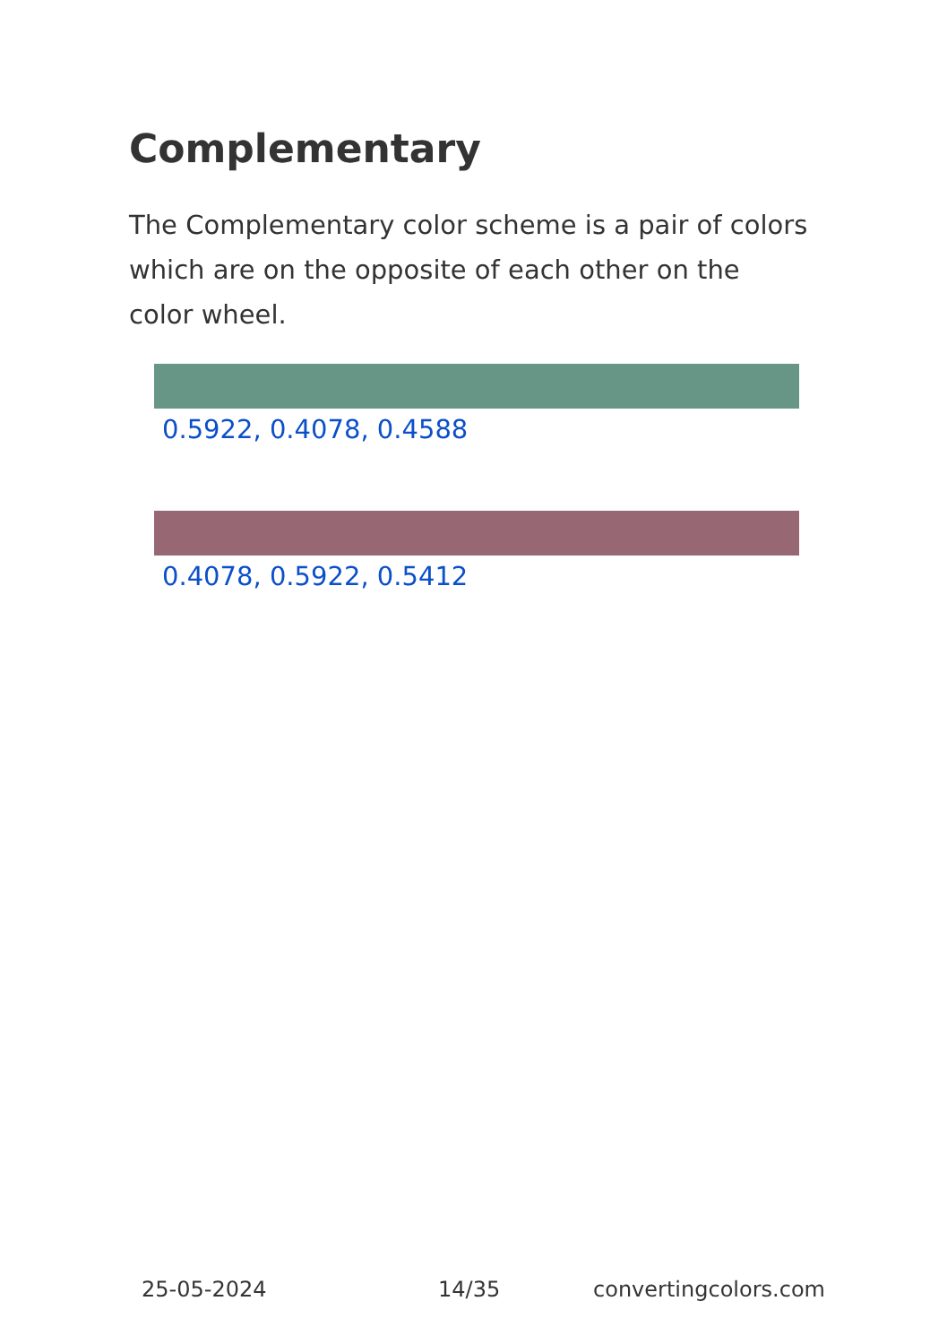Complementary
The Complementary color scheme is a pair of colors which are on the opposite of each other on the color wheel.
0.5922, 0.4078, 0.4588
0.4078, 0.5922, 0.5412
25-05-2024 14/35 convertingcolors.com